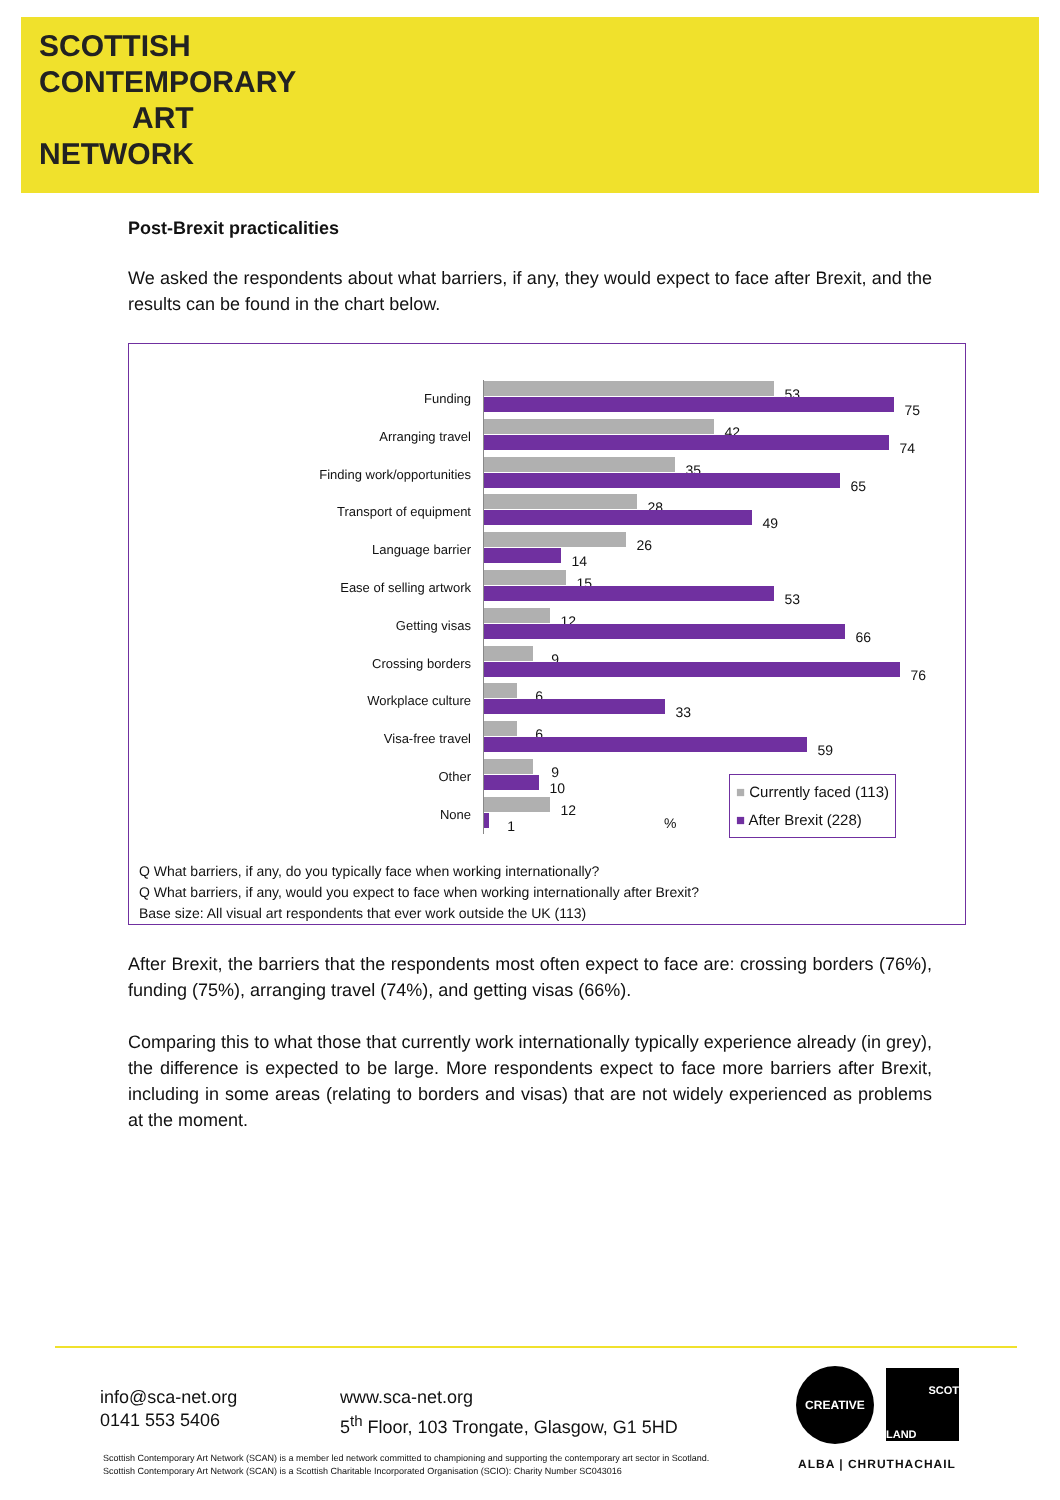SCOTTISH
CONTEMPORARY
ART
NETWORK
Post-Brexit practicalities
We asked the respondents about what barriers, if any, they would expect to face after Brexit, and the results can be found in the chart below.
Funding
53
75
Arranging travel
42
74
Finding work/opportunities
35
65
Transport of equipment
28
49
Language barrier
26
14
Ease of selling artwork
15
53
Getting visas
12
66
Crossing borders
9
76
Workplace culture
6
33
Visa-free travel
6
59
Other
9
10
None
12
1
%
■ Currently faced (113)
■ After Brexit (228)
Q What barriers, if any, do you typically face when working internationally?
Q What barriers, if any, would you expect to face when working internationally after Brexit?
Base size: All visual art respondents that ever work outside the UK (113)
After Brexit, the barriers that the respondents most often expect to face are: crossing borders (76%), funding (75%), arranging travel (74%), and getting visas (66%).
Comparing this to what those that currently work internationally typically experience already (in grey), the difference is expected to be large. More respondents expect to face more barriers after Brexit, including in some areas (relating to borders and visas) that are not widely experienced as problems at the moment.
info@sca-net.org
0141 553 5406
www.sca-net.org
5<sup>th</sup> Floor, 103 Trongate, Glasgow, G1 5HD
CREATIVE
SCOT
LAND
ALBA | CHRUTHACHAIL
Scottish Contemporary Art Network (SCAN) is a member led network committed to championing and supporting the contemporary art sector in Scotland.
Scottish Contemporary Art Network (SCAN) is a Scottish Charitable Incorporated Organisation (SCIO): Charity Number SC043016